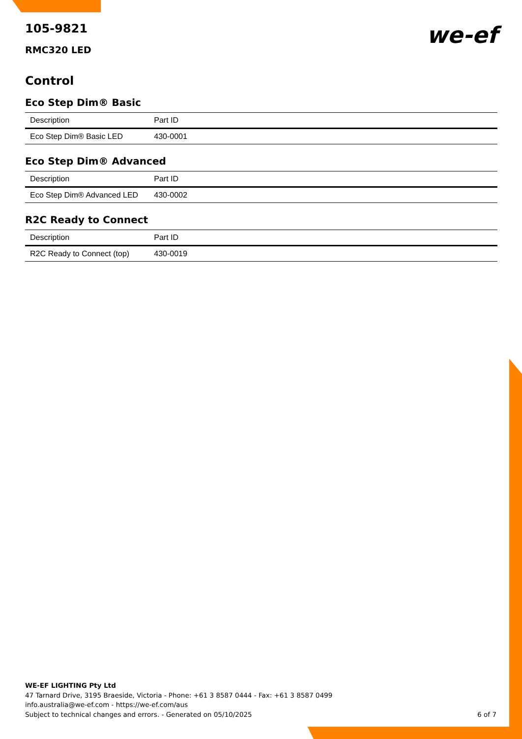we-ef
105-9821
RMC320 LED
Control
Eco Step Dim® Basic
| Description | Part ID |
| --- | --- |
| Eco Step Dim® Basic LED | 430-0001 |
Eco Step Dim® Advanced
| Description | Part ID |
| --- | --- |
| Eco Step Dim® Advanced LED | 430-0002 |
R2C Ready to Connect
| Description | Part ID |
| --- | --- |
| R2C Ready to Connect (top) | 430-0019 |
WE-EF LIGHTING Pty Ltd
47 Tarnard Drive, 3195 Braeside, Victoria - Phone: +61 3 8587 0444 - Fax: +61 3 8587 0499
info.australia@we-ef.com - https://we-ef.com/aus
Subject to technical changes and errors. - Generated on 05/10/2025 6 of 7